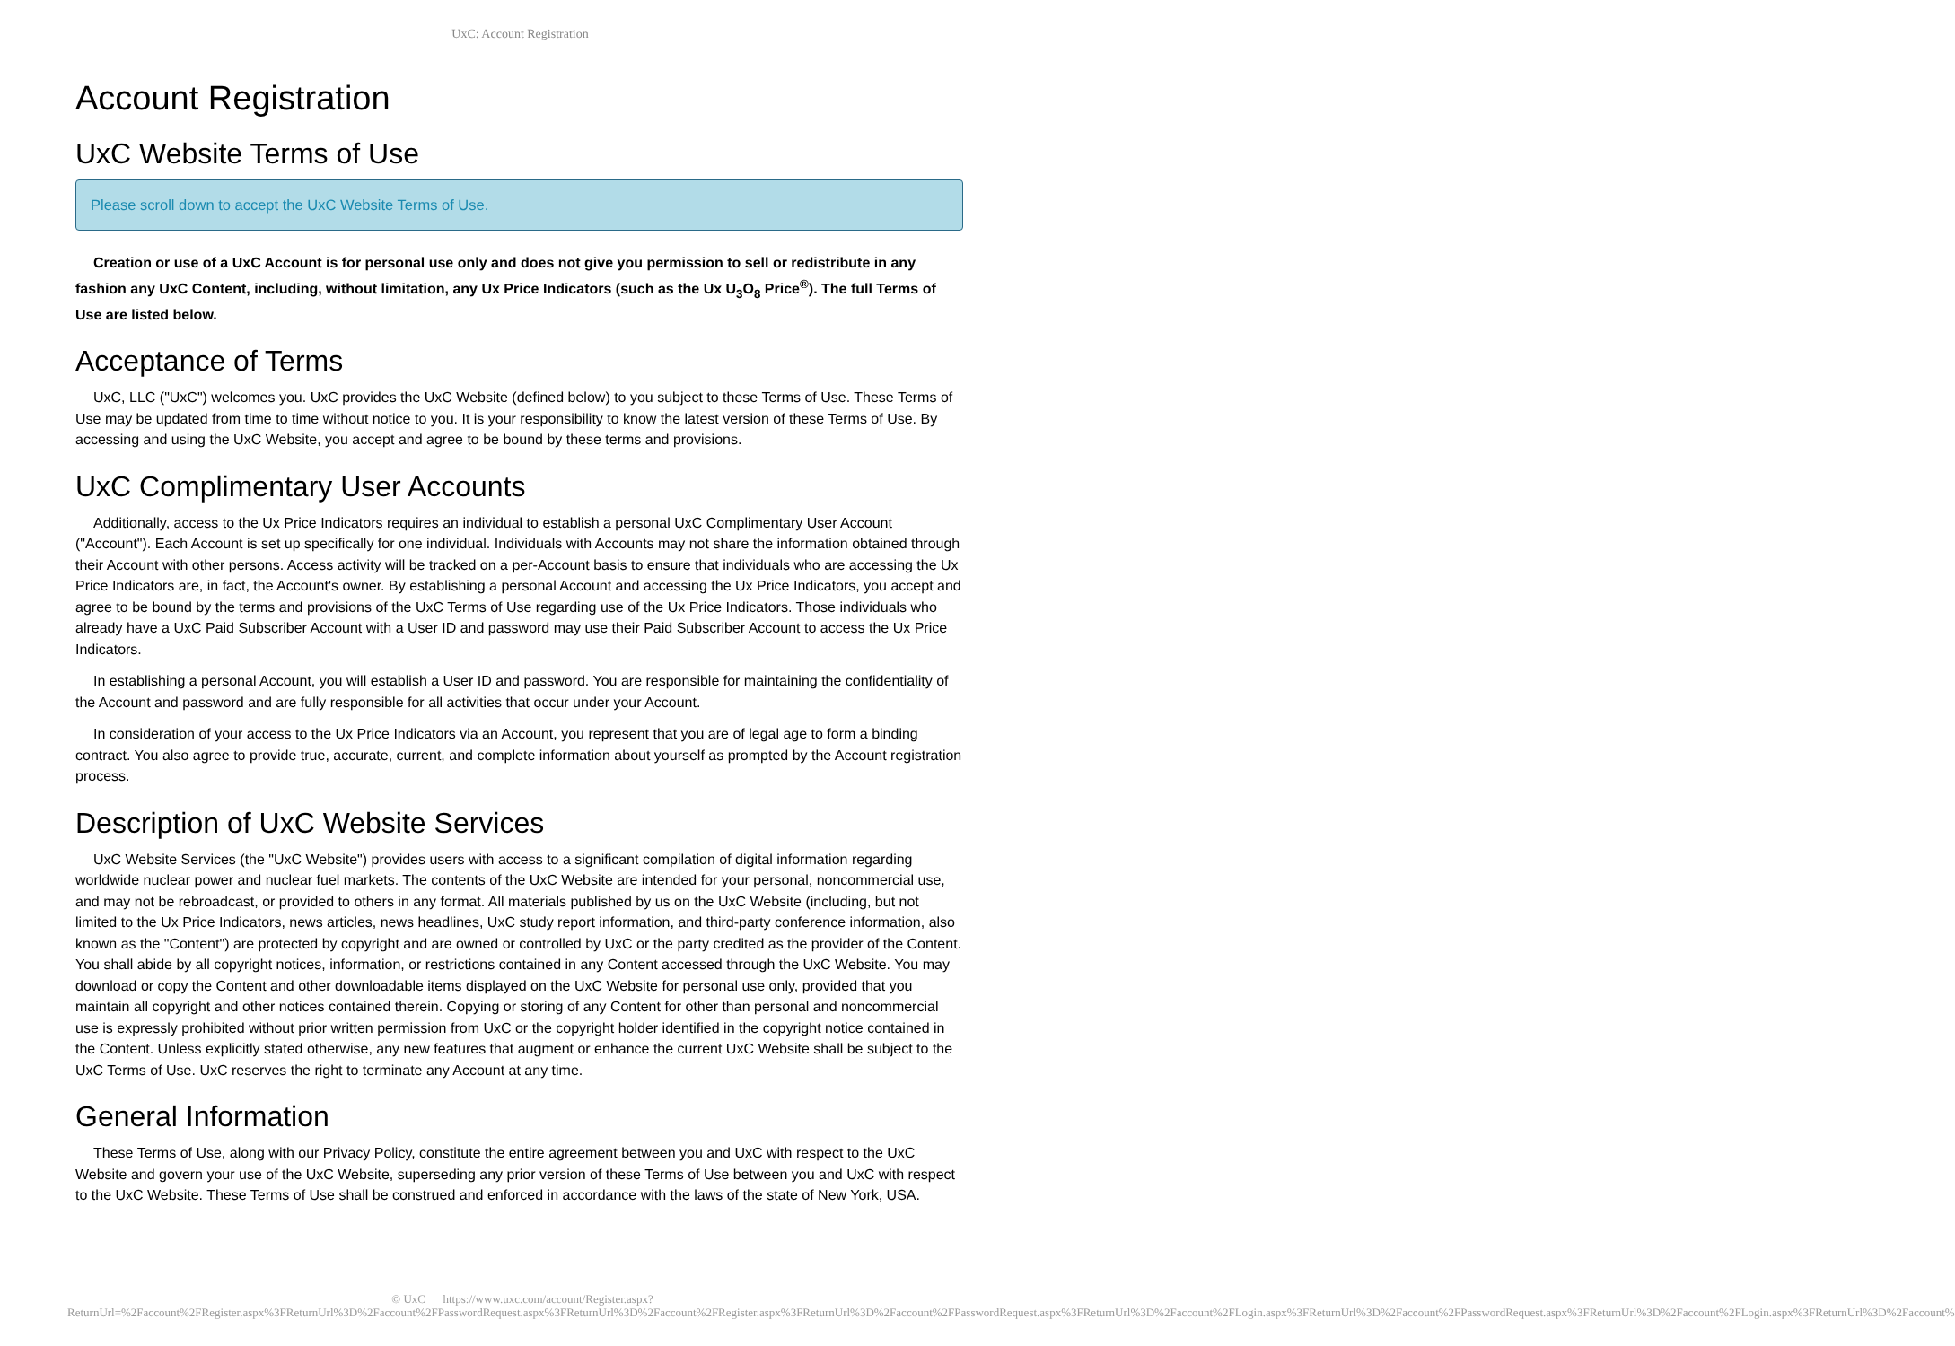UxC: Account Registration
Account Registration
UxC Website Terms of Use
Please scroll down to accept the UxC Website Terms of Use.
Creation or use of a UxC Account is for personal use only and does not give you permission to sell or redistribute in any fashion any UxC Content, including, without limitation, any Ux Price Indicators (such as the Ux U<sub>3</sub>O<sub>8</sub> Price<sup>®</sup>). The full Terms of Use are listed below.
Acceptance of Terms
UxC, LLC ("UxC") welcomes you. UxC provides the UxC Website (defined below) to you subject to these Terms of Use. These Terms of Use may be updated from time to time without notice to you. It is your responsibility to know the latest version of these Terms of Use. By accessing and using the UxC Website, you accept and agree to be bound by these terms and provisions.
UxC Complimentary User Accounts
Additionally, access to the Ux Price Indicators requires an individual to establish a personal UxC Complimentary User Account ("Account"). Each Account is set up specifically for one individual. Individuals with Accounts may not share the information obtained through their Account with other persons. Access activity will be tracked on a per-Account basis to ensure that individuals who are accessing the Ux Price Indicators are, in fact, the Account's owner. By establishing a personal Account and accessing the Ux Price Indicators, you accept and agree to be bound by the terms and provisions of the UxC Terms of Use regarding use of the Ux Price Indicators. Those individuals who already have a UxC Paid Subscriber Account with a User ID and password may use their Paid Subscriber Account to access the Ux Price Indicators.
In establishing a personal Account, you will establish a User ID and password. You are responsible for maintaining the confidentiality of the Account and password and are fully responsible for all activities that occur under your Account.
In consideration of your access to the Ux Price Indicators via an Account, you represent that you are of legal age to form a binding contract. You also agree to provide true, accurate, current, and complete information about yourself as prompted by the Account registration process.
Description of UxC Website Services
UxC Website Services (the "UxC Website") provides users with access to a significant compilation of digital information regarding worldwide nuclear power and nuclear fuel markets. The contents of the UxC Website are intended for your personal, noncommercial use, and may not be rebroadcast, or provided to others in any format. All materials published by us on the UxC Website (including, but not limited to the Ux Price Indicators, news articles, news headlines, UxC study report information, and third-party conference information, also known as the "Content") are protected by copyright and are owned or controlled by UxC or the party credited as the provider of the Content. You shall abide by all copyright notices, information, or restrictions contained in any Content accessed through the UxC Website. You may download or copy the Content and other downloadable items displayed on the UxC Website for personal use only, provided that you maintain all copyright and other notices contained therein. Copying or storing of any Content for other than personal and noncommercial use is expressly prohibited without prior written permission from UxC or the copyright holder identified in the copyright notice contained in the Content. Unless explicitly stated otherwise, any new features that augment or enhance the current UxC Website shall be subject to the UxC Terms of Use. UxC reserves the right to terminate any Account at any time.
General Information
These Terms of Use, along with our Privacy Policy, constitute the entire agreement between you and UxC with respect to the UxC Website and govern your use of the UxC Website, superseding any prior version of these Terms of Use between you and UxC with respect to the UxC Website. These Terms of Use shall be construed and enforced in accordance with the laws of the state of New York, USA.
© UxC https://www.uxc.com/account/Register.aspx?ReturnUrl=%2Faccount%2FRegister.aspx%3FReturnUrl%3D%2Faccount%2FPasswordRequest.aspx%3FReturnUrl%3D%2Faccount%2FRegister.aspx%3FReturnUrl%3D%2Faccount%2FPasswordRequest.aspx%3FReturnUrl%3D%2Faccount%2FLogin.aspx%3FReturnUrl%3D%2Faccount%2FPasswordRequest.aspx%3FReturnUrl%3D%2Faccount%2FLogin.aspx%3FReturnUrl%3D%2Faccount%